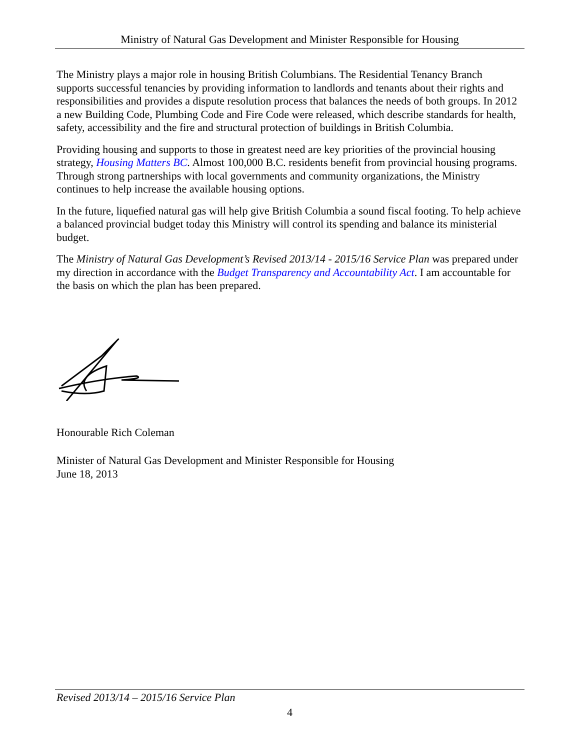Ministry of Natural Gas Development and Minister Responsible for Housing
The Ministry plays a major role in housing British Columbians. The Residential Tenancy Branch supports successful tenancies by providing information to landlords and tenants about their rights and responsibilities and provides a dispute resolution process that balances the needs of both groups. In 2012 a new Building Code, Plumbing Code and Fire Code were released, which describe standards for health, safety, accessibility and the fire and structural protection of buildings in British Columbia.
Providing housing and supports to those in greatest need are key priorities of the provincial housing strategy, Housing Matters BC. Almost 100,000 B.C. residents benefit from provincial housing programs. Through strong partnerships with local governments and community organizations, the Ministry continues to help increase the available housing options.
In the future, liquefied natural gas will help give British Columbia a sound fiscal footing. To help achieve a balanced provincial budget today this Ministry will control its spending and balance its ministerial budget.
The Ministry of Natural Gas Development’s Revised 2013/14 - 2015/16 Service Plan was prepared under my direction in accordance with the Budget Transparency and Accountability Act. I am accountable for the basis on which the plan has been prepared.
Honourable Rich Coleman
Minister of Natural Gas Development and Minister Responsible for Housing
June 18, 2013
Revised 2013/14 – 2015/16 Service Plan
4